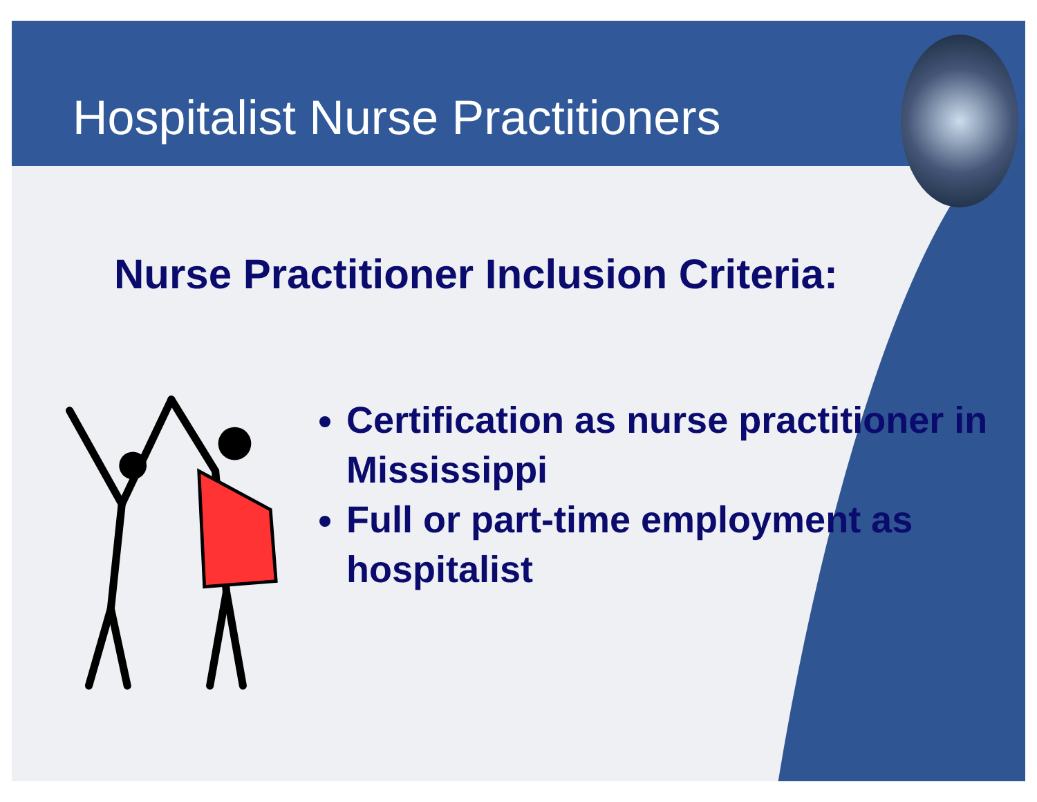Hospitalist Nurse Practitioners
Nurse Practitioner Inclusion Criteria:
Certification as nurse practitioner in Mississippi
Full or part-time employment as hospitalist